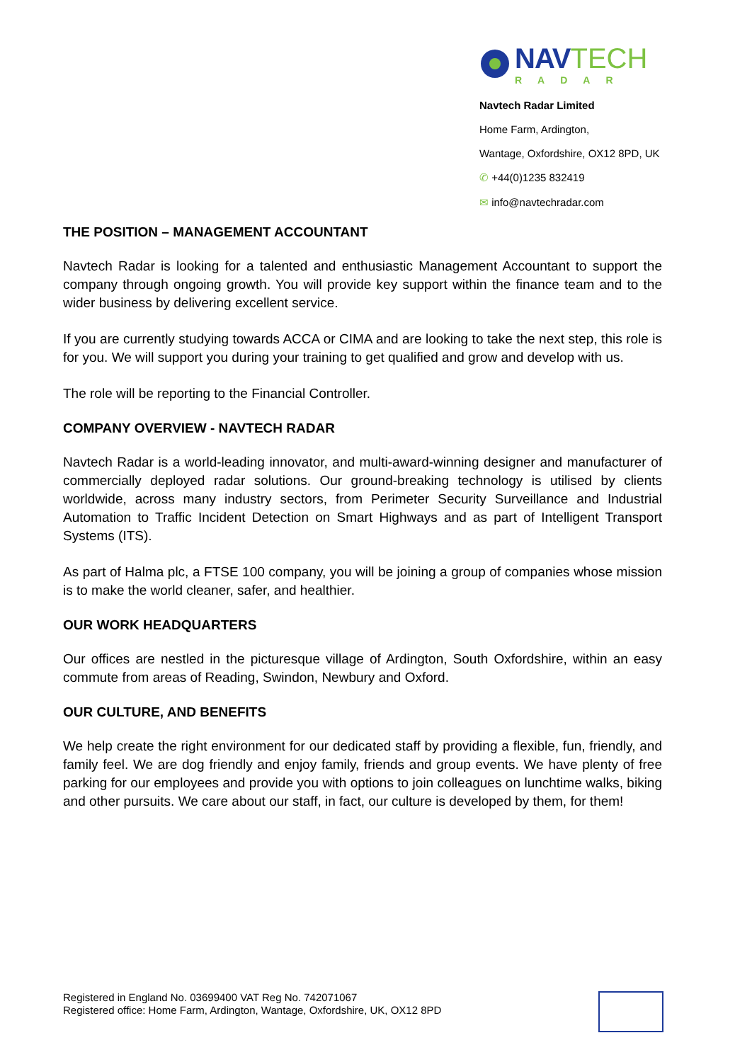NAV TECH
RADAR
Navtech Radar Limited
Home Farm, Ardington,
Wantage, Oxfordshire, OX12 8PD, UK
✆ +44(0)1235 832419
✉ info@navtechradar.com
THE POSITION – MANAGEMENT ACCOUNTANT
Navtech Radar is looking for a talented and enthusiastic Management Accountant to support the company through ongoing growth. You will provide key support within the finance team and to the wider business by delivering excellent service.
If you are currently studying towards ACCA or CIMA and are looking to take the next step, this role is for you. We will support you during your training to get qualified and grow and develop with us.
The role will be reporting to the Financial Controller.
COMPANY OVERVIEW - NAVTECH RADAR
Navtech Radar is a world-leading innovator, and multi-award-winning designer and manufacturer of commercially deployed radar solutions. Our ground-breaking technology is utilised by clients worldwide, across many industry sectors, from Perimeter Security Surveillance and Industrial Automation to Traffic Incident Detection on Smart Highways and as part of Intelligent Transport Systems (ITS).
As part of Halma plc, a FTSE 100 company, you will be joining a group of companies whose mission is to make the world cleaner, safer, and healthier.
OUR WORK HEADQUARTERS
Our offices are nestled in the picturesque village of Ardington, South Oxfordshire, within an easy commute from areas of Reading, Swindon, Newbury and Oxford.
OUR CULTURE, AND BENEFITS
We help create the right environment for our dedicated staff by providing a flexible, fun, friendly, and family feel. We are dog friendly and enjoy family, friends and group events. We have plenty of free parking for our employees and provide you with options to join colleagues on lunchtime walks, biking and other pursuits. We care about our staff, in fact, our culture is developed by them, for them!
Registered in England No. 03699400 VAT Reg No. 742071067
Registered office: Home Farm, Ardington, Wantage, Oxfordshire, UK, OX12 8PD